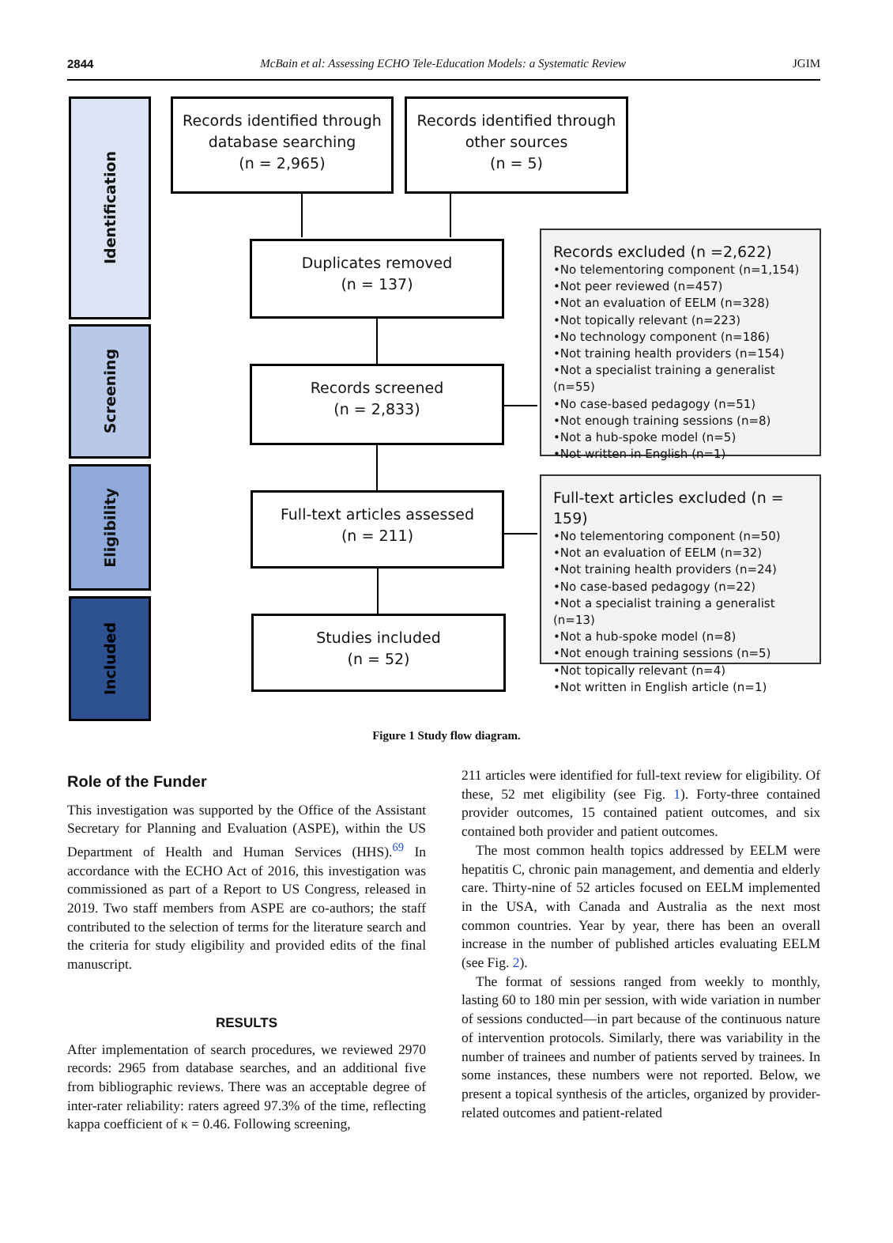2844 McBain et al: Assessing ECHO Tele-Education Models: a Systematic Review JGIM
Identification
Screening
Eligibility
Included
Records identified through database searching
(n = 2,965)
Records identified through other sources
(n = 5)
Duplicates removed
(n = 137)
Records screened
(n = 2,833)
Full-text articles assessed
(n = 211)
Studies included
(n = 52)
Records excluded (n =2,622)
•No telementoring component (n=1,154)
•Not peer reviewed (n=457)
•Not an evaluation of EELM (n=328)
•Not topically relevant (n=223)
•No technology component (n=186)
•Not training health providers (n=154)
•Not a specialist training a generalist (n=55)
•No case-based pedagogy (n=51)
•Not enough training sessions (n=8)
•Not a hub-spoke model (n=5)
•Not written in English (n=1)
Full-text articles excluded (n = 159)
•No telementoring component (n=50)
•Not an evaluation of EELM (n=32)
•Not training health providers (n=24)
•No case-based pedagogy (n=22)
•Not a specialist training a generalist (n=13)
•Not a hub-spoke model (n=8)
•Not enough training sessions (n=5)
•Not topically relevant (n=4)
•Not written in English article (n=1)
Figure 1 Study flow diagram.
Role of the Funder
This investigation was supported by the Office of the Assistant Secretary for Planning and Evaluation (ASPE), within the US Department of Health and Human Services (HHS).<sup>69</sup> In accordance with the ECHO Act of 2016, this investigation was commissioned as part of a Report to US Congress, released in 2019. Two staff members from ASPE are co-authors; the staff contributed to the selection of terms for the literature search and the criteria for study eligibility and provided edits of the final manuscript.
RESULTS
After implementation of search procedures, we reviewed 2970 records: 2965 from database searches, and an additional five from bibliographic reviews. There was an acceptable degree of inter-rater reliability: raters agreed 97.3% of the time, reflecting kappa coefficient of κ = 0.46. Following screening,
211 articles were identified for full-text review for eligibility. Of these, 52 met eligibility (see Fig. 1). Forty-three contained provider outcomes, 15 contained patient outcomes, and six contained both provider and patient outcomes.
The most common health topics addressed by EELM were hepatitis C, chronic pain management, and dementia and elderly care. Thirty-nine of 52 articles focused on EELM implemented in the USA, with Canada and Australia as the next most common countries. Year by year, there has been an overall increase in the number of published articles evaluating EELM (see Fig. 2).
The format of sessions ranged from weekly to monthly, lasting 60 to 180 min per session, with wide variation in number of sessions conducted—in part because of the continuous nature of intervention protocols. Similarly, there was variability in the number of trainees and number of patients served by trainees. In some instances, these numbers were not reported. Below, we present a topical synthesis of the articles, organized by provider-related outcomes and patient-related